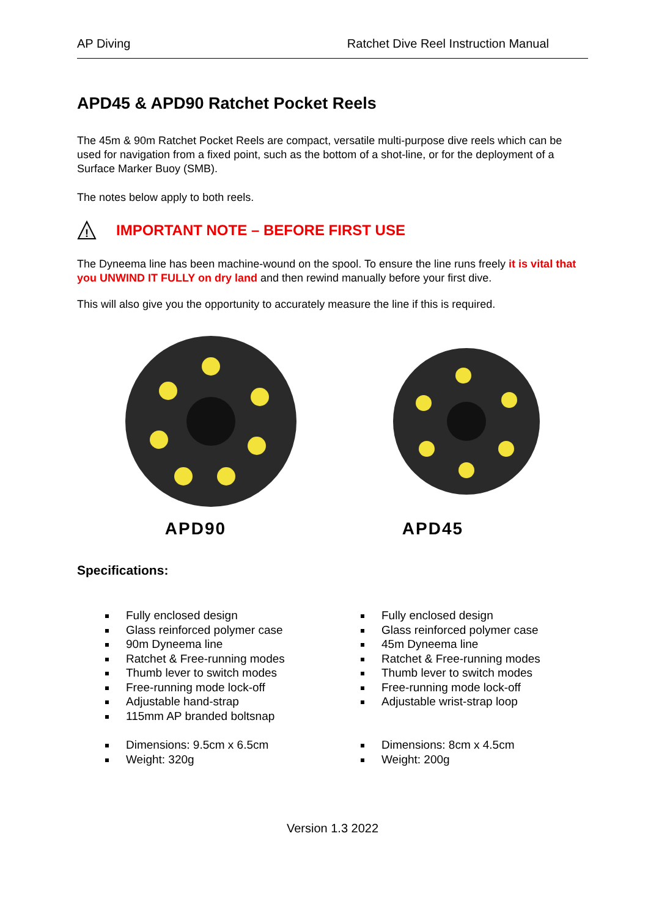AP Diving Ratchet Dive Reel Instruction Manual
APD45 & APD90 Ratchet Pocket Reels
The 45m & 90m Ratchet Pocket Reels are compact, versatile multi-purpose dive reels which can be used for navigation from a fixed point, such as the bottom of a shot-line, or for the deployment of a Surface Marker Buoy (SMB).
The notes below apply to both reels.
!
IMPORTANT NOTE – BEFORE FIRST USE
The Dyneema line has been machine-wound on the spool. To ensure the line runs freely it is vital that you UNWIND IT FULLY on dry land and then rewind manually before your first dive.
This will also give you the opportunity to accurately measure the line if this is required.
APD90 APD45
Specifications:
Fully enclosed design
Glass reinforced polymer case
90m Dyneema line
Ratchet & Free-running modes
Thumb lever to switch modes
Free-running mode lock-off
Adjustable hand-strap
115mm AP branded boltsnap
Dimensions: 9.5cm x 6.5cm
Weight: 320g
Fully enclosed design
Glass reinforced polymer case
45m Dyneema line
Ratchet & Free-running modes
Thumb lever to switch modes
Free-running mode lock-off
Adjustable wrist-strap loop
Dimensions: 8cm x 4.5cm
Weight: 200g
Version 1.3 2022